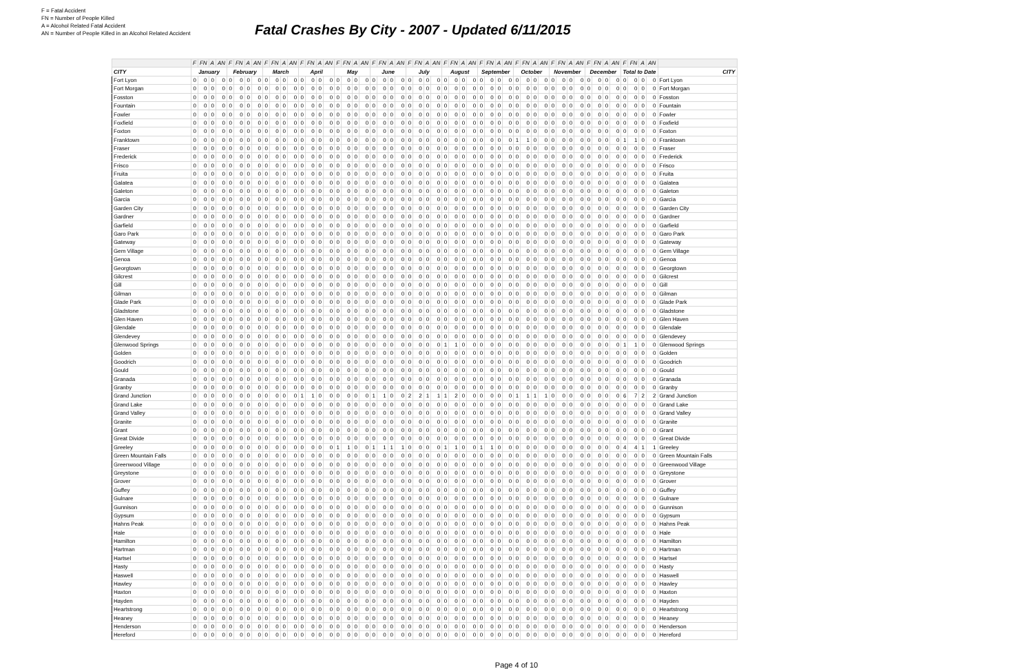F = Fatal Accident
FN = Number of People Killed
A = Alcohol Related Fatal Accident
AN = Number of People Killed in an Alcohol Related Accident
Fatal Crashes By City - 2007 - Updated 6/11/2015
| | F | FN | A | AN | F | FN | A | AN | F | FN | A | AN | F | FN | A | AN | F | FN | A | AN | F | FN | A | AN | F | FN | A | AN | F | FN | A | AN | F | FN | A | AN | F | FN | A | AN | F | FN | A | AN | F | FN | A | AN | F | FN | A | AN | |
| --- | --- | --- | --- | --- | --- | --- | --- | --- | --- | --- | --- | --- | --- | --- | --- | --- | --- | --- | --- | --- | --- | --- | --- | --- | --- | --- | --- | --- | --- | --- | --- | --- | --- | --- | --- | --- | --- | --- | --- | --- | --- | --- | --- | --- | --- | --- | --- | --- | --- | --- | --- | --- | --- |
| CITY | January | | | | February | | | | March | | | | April | | | | May | | | | June | | | | July | | | | August | | | | September | | | | October | | | | November | | | | December | | | | Total to Date | | | | CITY |
| Fort Lyon | 0 | 0 | 0 | 0 | 0 | 0 | 0 | 0 | 0 | 0 | 0 | 0 | 0 | 0 | 0 | 0 | 0 | 0 | 0 | 0 | 0 | 0 | 0 | 0 | 0 | 0 | 0 | 0 | 0 | 0 | 0 | 0 | 0 | 0 | 0 | 0 | 0 | 0 | 0 | 0 | 0 | 0 | 0 | 0 | 0 | 0 | 0 | 0 | 0 | 0 | 0 | 0 | Fort Lyon |
| Fort Morgan | 0 | 0 | 0 | 0 | 0 | 0 | 0 | 0 | 0 | 0 | 0 | 0 | 0 | 0 | 0 | 0 | 0 | 0 | 0 | 0 | 0 | 0 | 0 | 0 | 0 | 0 | 0 | 0 | 0 | 0 | 0 | 0 | 0 | 0 | 0 | 0 | 0 | 0 | 0 | 0 | 0 | 0 | 0 | 0 | 0 | 0 | 0 | 0 | 0 | 0 | 0 | 0 | Fort Morgan |
| Fosston | 0 | 0 | 0 | 0 | 0 | 0 | 0 | 0 | 0 | 0 | 0 | 0 | 0 | 0 | 0 | 0 | 0 | 0 | 0 | 0 | 0 | 0 | 0 | 0 | 0 | 0 | 0 | 0 | 0 | 0 | 0 | 0 | 0 | 0 | 0 | 0 | 0 | 0 | 0 | 0 | 0 | 0 | 0 | 0 | 0 | 0 | 0 | 0 | 0 | 0 | 0 | 0 | Fosston |
| Fountain | 0 | 0 | 0 | 0 | 0 | 0 | 0 | 0 | 0 | 0 | 0 | 0 | 0 | 0 | 0 | 0 | 0 | 0 | 0 | 0 | 0 | 0 | 0 | 0 | 0 | 0 | 0 | 0 | 0 | 0 | 0 | 0 | 0 | 0 | 0 | 0 | 0 | 0 | 0 | 0 | 0 | 0 | 0 | 0 | 0 | 0 | 0 | 0 | 0 | 0 | 0 | 0 | Fountain |
| Fowler | 0 | 0 | 0 | 0 | 0 | 0 | 0 | 0 | 0 | 0 | 0 | 0 | 0 | 0 | 0 | 0 | 0 | 0 | 0 | 0 | 0 | 0 | 0 | 0 | 0 | 0 | 0 | 0 | 0 | 0 | 0 | 0 | 0 | 0 | 0 | 0 | 0 | 0 | 0 | 0 | 0 | 0 | 0 | 0 | 0 | 0 | 0 | 0 | 0 | 0 | 0 | 0 | Fowler |
| Foxfield | 0 | 0 | 0 | 0 | 0 | 0 | 0 | 0 | 0 | 0 | 0 | 0 | 0 | 0 | 0 | 0 | 0 | 0 | 0 | 0 | 0 | 0 | 0 | 0 | 0 | 0 | 0 | 0 | 0 | 0 | 0 | 0 | 0 | 0 | 0 | 0 | 0 | 0 | 0 | 0 | 0 | 0 | 0 | 0 | 0 | 0 | 0 | 0 | 0 | 0 | 0 | 0 | Foxfield |
| Foxton | 0 | 0 | 0 | 0 | 0 | 0 | 0 | 0 | 0 | 0 | 0 | 0 | 0 | 0 | 0 | 0 | 0 | 0 | 0 | 0 | 0 | 0 | 0 | 0 | 0 | 0 | 0 | 0 | 0 | 0 | 0 | 0 | 0 | 0 | 0 | 0 | 0 | 0 | 0 | 0 | 0 | 0 | 0 | 0 | 0 | 0 | 0 | 0 | 0 | 0 | 0 | 0 | Foxton |
| Franktown | 0 | 0 | 0 | 0 | 0 | 0 | 0 | 0 | 0 | 0 | 0 | 0 | 0 | 0 | 0 | 0 | 0 | 0 | 0 | 0 | 0 | 0 | 0 | 0 | 0 | 0 | 0 | 0 | 0 | 0 | 0 | 0 | 0 | 0 | 0 | 0 | 1 | 1 | 0 | 0 | 0 | 0 | 0 | 0 | 0 | 0 | 0 | 0 | 1 | 1 | 0 | 0 | Franktown |
| Fraser | 0 | 0 | 0 | 0 | 0 | 0 | 0 | 0 | 0 | 0 | 0 | 0 | 0 | 0 | 0 | 0 | 0 | 0 | 0 | 0 | 0 | 0 | 0 | 0 | 0 | 0 | 0 | 0 | 0 | 0 | 0 | 0 | 0 | 0 | 0 | 0 | 0 | 0 | 0 | 0 | 0 | 0 | 0 | 0 | 0 | 0 | 0 | 0 | 0 | 0 | 0 | 0 | Fraser |
| Frederick | 0 | 0 | 0 | 0 | 0 | 0 | 0 | 0 | 0 | 0 | 0 | 0 | 0 | 0 | 0 | 0 | 0 | 0 | 0 | 0 | 0 | 0 | 0 | 0 | 0 | 0 | 0 | 0 | 0 | 0 | 0 | 0 | 0 | 0 | 0 | 0 | 0 | 0 | 0 | 0 | 0 | 0 | 0 | 0 | 0 | 0 | 0 | 0 | 0 | 0 | 0 | 0 | Frederick |
| Frisco | 0 | 0 | 0 | 0 | 0 | 0 | 0 | 0 | 0 | 0 | 0 | 0 | 0 | 0 | 0 | 0 | 0 | 0 | 0 | 0 | 0 | 0 | 0 | 0 | 0 | 0 | 0 | 0 | 0 | 0 | 0 | 0 | 0 | 0 | 0 | 0 | 0 | 0 | 0 | 0 | 0 | 0 | 0 | 0 | 0 | 0 | 0 | 0 | 0 | 0 | 0 | 0 | Frisco |
| Fruita | 0 | 0 | 0 | 0 | 0 | 0 | 0 | 0 | 0 | 0 | 0 | 0 | 0 | 0 | 0 | 0 | 0 | 0 | 0 | 0 | 0 | 0 | 0 | 0 | 0 | 0 | 0 | 0 | 0 | 0 | 0 | 0 | 0 | 0 | 0 | 0 | 0 | 0 | 0 | 0 | 0 | 0 | 0 | 0 | 0 | 0 | 0 | 0 | 0 | 0 | 0 | 0 | Fruita |
| Galatea | 0 | 0 | 0 | 0 | 0 | 0 | 0 | 0 | 0 | 0 | 0 | 0 | 0 | 0 | 0 | 0 | 0 | 0 | 0 | 0 | 0 | 0 | 0 | 0 | 0 | 0 | 0 | 0 | 0 | 0 | 0 | 0 | 0 | 0 | 0 | 0 | 0 | 0 | 0 | 0 | 0 | 0 | 0 | 0 | 0 | 0 | 0 | 0 | 0 | 0 | 0 | 0 | Galatea |
| Galeton | 0 | 0 | 0 | 0 | 0 | 0 | 0 | 0 | 0 | 0 | 0 | 0 | 0 | 0 | 0 | 0 | 0 | 0 | 0 | 0 | 0 | 0 | 0 | 0 | 0 | 0 | 0 | 0 | 0 | 0 | 0 | 0 | 0 | 0 | 0 | 0 | 0 | 0 | 0 | 0 | 0 | 0 | 0 | 0 | 0 | 0 | 0 | 0 | 0 | 0 | 0 | 0 | Galeton |
| Garcia | 0 | 0 | 0 | 0 | 0 | 0 | 0 | 0 | 0 | 0 | 0 | 0 | 0 | 0 | 0 | 0 | 0 | 0 | 0 | 0 | 0 | 0 | 0 | 0 | 0 | 0 | 0 | 0 | 0 | 0 | 0 | 0 | 0 | 0 | 0 | 0 | 0 | 0 | 0 | 0 | 0 | 0 | 0 | 0 | 0 | 0 | 0 | 0 | 0 | 0 | 0 | 0 | Garcia |
| Garden City | 0 | 0 | 0 | 0 | 0 | 0 | 0 | 0 | 0 | 0 | 0 | 0 | 0 | 0 | 0 | 0 | 0 | 0 | 0 | 0 | 0 | 0 | 0 | 0 | 0 | 0 | 0 | 0 | 0 | 0 | 0 | 0 | 0 | 0 | 0 | 0 | 0 | 0 | 0 | 0 | 0 | 0 | 0 | 0 | 0 | 0 | 0 | 0 | 0 | 0 | 0 | 0 | Garden City |
| Gardner | 0 | 0 | 0 | 0 | 0 | 0 | 0 | 0 | 0 | 0 | 0 | 0 | 0 | 0 | 0 | 0 | 0 | 0 | 0 | 0 | 0 | 0 | 0 | 0 | 0 | 0 | 0 | 0 | 0 | 0 | 0 | 0 | 0 | 0 | 0 | 0 | 0 | 0 | 0 | 0 | 0 | 0 | 0 | 0 | 0 | 0 | 0 | 0 | 0 | 0 | 0 | 0 | Gardner |
| Garfield | 0 | 0 | 0 | 0 | 0 | 0 | 0 | 0 | 0 | 0 | 0 | 0 | 0 | 0 | 0 | 0 | 0 | 0 | 0 | 0 | 0 | 0 | 0 | 0 | 0 | 0 | 0 | 0 | 0 | 0 | 0 | 0 | 0 | 0 | 0 | 0 | 0 | 0 | 0 | 0 | 0 | 0 | 0 | 0 | 0 | 0 | 0 | 0 | 0 | 0 | 0 | 0 | Garfield |
| Garo Park | 0 | 0 | 0 | 0 | 0 | 0 | 0 | 0 | 0 | 0 | 0 | 0 | 0 | 0 | 0 | 0 | 0 | 0 | 0 | 0 | 0 | 0 | 0 | 0 | 0 | 0 | 0 | 0 | 0 | 0 | 0 | 0 | 0 | 0 | 0 | 0 | 0 | 0 | 0 | 0 | 0 | 0 | 0 | 0 | 0 | 0 | 0 | 0 | 0 | 0 | 0 | 0 | Garo Park |
| Gateway | 0 | 0 | 0 | 0 | 0 | 0 | 0 | 0 | 0 | 0 | 0 | 0 | 0 | 0 | 0 | 0 | 0 | 0 | 0 | 0 | 0 | 0 | 0 | 0 | 0 | 0 | 0 | 0 | 0 | 0 | 0 | 0 | 0 | 0 | 0 | 0 | 0 | 0 | 0 | 0 | 0 | 0 | 0 | 0 | 0 | 0 | 0 | 0 | 0 | 0 | 0 | 0 | Gateway |
| Gem Village | 0 | 0 | 0 | 0 | 0 | 0 | 0 | 0 | 0 | 0 | 0 | 0 | 0 | 0 | 0 | 0 | 0 | 0 | 0 | 0 | 0 | 0 | 0 | 0 | 0 | 0 | 0 | 0 | 0 | 0 | 0 | 0 | 0 | 0 | 0 | 0 | 0 | 0 | 0 | 0 | 0 | 0 | 0 | 0 | 0 | 0 | 0 | 0 | 0 | 0 | 0 | 0 | Gem Village |
| Genoa | 0 | 0 | 0 | 0 | 0 | 0 | 0 | 0 | 0 | 0 | 0 | 0 | 0 | 0 | 0 | 0 | 0 | 0 | 0 | 0 | 0 | 0 | 0 | 0 | 0 | 0 | 0 | 0 | 0 | 0 | 0 | 0 | 0 | 0 | 0 | 0 | 0 | 0 | 0 | 0 | 0 | 0 | 0 | 0 | 0 | 0 | 0 | 0 | 0 | 0 | 0 | 0 | Genoa |
| Georgtown | 0 | 0 | 0 | 0 | 0 | 0 | 0 | 0 | 0 | 0 | 0 | 0 | 0 | 0 | 0 | 0 | 0 | 0 | 0 | 0 | 0 | 0 | 0 | 0 | 0 | 0 | 0 | 0 | 0 | 0 | 0 | 0 | 0 | 0 | 0 | 0 | 0 | 0 | 0 | 0 | 0 | 0 | 0 | 0 | 0 | 0 | 0 | 0 | 0 | 0 | 0 | 0 | Georgtown |
| Gilcrest | 0 | 0 | 0 | 0 | 0 | 0 | 0 | 0 | 0 | 0 | 0 | 0 | 0 | 0 | 0 | 0 | 0 | 0 | 0 | 0 | 0 | 0 | 0 | 0 | 0 | 0 | 0 | 0 | 0 | 0 | 0 | 0 | 0 | 0 | 0 | 0 | 0 | 0 | 0 | 0 | 0 | 0 | 0 | 0 | 0 | 0 | 0 | 0 | 0 | 0 | 0 | 0 | Gilcrest |
| Gill | 0 | 0 | 0 | 0 | 0 | 0 | 0 | 0 | 0 | 0 | 0 | 0 | 0 | 0 | 0 | 0 | 0 | 0 | 0 | 0 | 0 | 0 | 0 | 0 | 0 | 0 | 0 | 0 | 0 | 0 | 0 | 0 | 0 | 0 | 0 | 0 | 0 | 0 | 0 | 0 | 0 | 0 | 0 | 0 | 0 | 0 | 0 | 0 | 0 | 0 | 0 | 0 | Gill |
| Gilman | 0 | 0 | 0 | 0 | 0 | 0 | 0 | 0 | 0 | 0 | 0 | 0 | 0 | 0 | 0 | 0 | 0 | 0 | 0 | 0 | 0 | 0 | 0 | 0 | 0 | 0 | 0 | 0 | 0 | 0 | 0 | 0 | 0 | 0 | 0 | 0 | 0 | 0 | 0 | 0 | 0 | 0 | 0 | 0 | 0 | 0 | 0 | 0 | 0 | 0 | 0 | 0 | Gilman |
| Glade Park | 0 | 0 | 0 | 0 | 0 | 0 | 0 | 0 | 0 | 0 | 0 | 0 | 0 | 0 | 0 | 0 | 0 | 0 | 0 | 0 | 0 | 0 | 0 | 0 | 0 | 0 | 0 | 0 | 0 | 0 | 0 | 0 | 0 | 0 | 0 | 0 | 0 | 0 | 0 | 0 | 0 | 0 | 0 | 0 | 0 | 0 | 0 | 0 | 0 | 0 | 0 | 0 | Glade Park |
| Gladstone | 0 | 0 | 0 | 0 | 0 | 0 | 0 | 0 | 0 | 0 | 0 | 0 | 0 | 0 | 0 | 0 | 0 | 0 | 0 | 0 | 0 | 0 | 0 | 0 | 0 | 0 | 0 | 0 | 0 | 0 | 0 | 0 | 0 | 0 | 0 | 0 | 0 | 0 | 0 | 0 | 0 | 0 | 0 | 0 | 0 | 0 | 0 | 0 | 0 | 0 | 0 | 0 | Gladstone |
| Glen Haven | 0 | 0 | 0 | 0 | 0 | 0 | 0 | 0 | 0 | 0 | 0 | 0 | 0 | 0 | 0 | 0 | 0 | 0 | 0 | 0 | 0 | 0 | 0 | 0 | 0 | 0 | 0 | 0 | 0 | 0 | 0 | 0 | 0 | 0 | 0 | 0 | 0 | 0 | 0 | 0 | 0 | 0 | 0 | 0 | 0 | 0 | 0 | 0 | 0 | 0 | 0 | 0 | Glen Haven |
| Glendale | 0 | 0 | 0 | 0 | 0 | 0 | 0 | 0 | 0 | 0 | 0 | 0 | 0 | 0 | 0 | 0 | 0 | 0 | 0 | 0 | 0 | 0 | 0 | 0 | 0 | 0 | 0 | 0 | 0 | 0 | 0 | 0 | 0 | 0 | 0 | 0 | 0 | 0 | 0 | 0 | 0 | 0 | 0 | 0 | 0 | 0 | 0 | 0 | 0 | 0 | 0 | 0 | Glendale |
| Glendevey | 0 | 0 | 0 | 0 | 0 | 0 | 0 | 0 | 0 | 0 | 0 | 0 | 0 | 0 | 0 | 0 | 0 | 0 | 0 | 0 | 0 | 0 | 0 | 0 | 0 | 0 | 0 | 0 | 0 | 0 | 0 | 0 | 0 | 0 | 0 | 0 | 0 | 0 | 0 | 0 | 0 | 0 | 0 | 0 | 0 | 0 | 0 | 0 | 0 | 0 | 0 | 0 | Glendevey |
| Glenwood Springs | 0 | 0 | 0 | 0 | 0 | 0 | 0 | 0 | 0 | 0 | 0 | 0 | 0 | 0 | 0 | 0 | 0 | 0 | 0 | 0 | 0 | 0 | 0 | 0 | 0 | 0 | 0 | 0 | 1 | 1 | 0 | 0 | 0 | 0 | 0 | 0 | 0 | 0 | 0 | 0 | 0 | 0 | 0 | 0 | 0 | 0 | 0 | 0 | 1 | 1 | 0 | 0 | Glenwood Springs |
| Golden | 0 | 0 | 0 | 0 | 0 | 0 | 0 | 0 | 0 | 0 | 0 | 0 | 0 | 0 | 0 | 0 | 0 | 0 | 0 | 0 | 0 | 0 | 0 | 0 | 0 | 0 | 0 | 0 | 0 | 0 | 0 | 0 | 0 | 0 | 0 | 0 | 0 | 0 | 0 | 0 | 0 | 0 | 0 | 0 | 0 | 0 | 0 | 0 | 0 | 0 | 0 | 0 | Golden |
| Goodrich | 0 | 0 | 0 | 0 | 0 | 0 | 0 | 0 | 0 | 0 | 0 | 0 | 0 | 0 | 0 | 0 | 0 | 0 | 0 | 0 | 0 | 0 | 0 | 0 | 0 | 0 | 0 | 0 | 0 | 0 | 0 | 0 | 0 | 0 | 0 | 0 | 0 | 0 | 0 | 0 | 0 | 0 | 0 | 0 | 0 | 0 | 0 | 0 | 0 | 0 | 0 | 0 | Goodrich |
| Gould | 0 | 0 | 0 | 0 | 0 | 0 | 0 | 0 | 0 | 0 | 0 | 0 | 0 | 0 | 0 | 0 | 0 | 0 | 0 | 0 | 0 | 0 | 0 | 0 | 0 | 0 | 0 | 0 | 0 | 0 | 0 | 0 | 0 | 0 | 0 | 0 | 0 | 0 | 0 | 0 | 0 | 0 | 0 | 0 | 0 | 0 | 0 | 0 | 0 | 0 | 0 | 0 | Gould |
| Granada | 0 | 0 | 0 | 0 | 0 | 0 | 0 | 0 | 0 | 0 | 0 | 0 | 0 | 0 | 0 | 0 | 0 | 0 | 0 | 0 | 0 | 0 | 0 | 0 | 0 | 0 | 0 | 0 | 0 | 0 | 0 | 0 | 0 | 0 | 0 | 0 | 0 | 0 | 0 | 0 | 0 | 0 | 0 | 0 | 0 | 0 | 0 | 0 | 0 | 0 | 0 | 0 | Granada |
| Granby | 0 | 0 | 0 | 0 | 0 | 0 | 0 | 0 | 0 | 0 | 0 | 0 | 0 | 0 | 0 | 0 | 0 | 0 | 0 | 0 | 0 | 0 | 0 | 0 | 0 | 0 | 0 | 0 | 0 | 0 | 0 | 0 | 0 | 0 | 0 | 0 | 0 | 0 | 0 | 0 | 0 | 0 | 0 | 0 | 0 | 0 | 0 | 0 | 0 | 0 | 0 | 0 | Granby |
| Grand Junction | 0 | 0 | 0 | 0 | 0 | 0 | 0 | 0 | 0 | 0 | 0 | 0 | 1 | 1 | 0 | 0 | 0 | 0 | 0 | 0 | 1 | 1 | 0 | 0 | 2 | 2 | 1 | 1 | 1 | 2 | 0 | 0 | 0 | 0 | 0 | 0 | 1 | 1 | 1 | 1 | 0 | 0 | 0 | 0 | 0 | 0 | 0 | 0 | 6 | 7 | 2 | 2 | Grand Junction |
| Grand Lake | 0 | 0 | 0 | 0 | 0 | 0 | 0 | 0 | 0 | 0 | 0 | 0 | 0 | 0 | 0 | 0 | 0 | 0 | 0 | 0 | 0 | 0 | 0 | 0 | 0 | 0 | 0 | 0 | 0 | 0 | 0 | 0 | 0 | 0 | 0 | 0 | 0 | 0 | 0 | 0 | 0 | 0 | 0 | 0 | 0 | 0 | 0 | 0 | 0 | 0 | 0 | 0 | Grand Lake |
| Grand Valley | 0 | 0 | 0 | 0 | 0 | 0 | 0 | 0 | 0 | 0 | 0 | 0 | 0 | 0 | 0 | 0 | 0 | 0 | 0 | 0 | 0 | 0 | 0 | 0 | 0 | 0 | 0 | 0 | 0 | 0 | 0 | 0 | 0 | 0 | 0 | 0 | 0 | 0 | 0 | 0 | 0 | 0 | 0 | 0 | 0 | 0 | 0 | 0 | 0 | 0 | 0 | 0 | Grand Valley |
| Granite | 0 | 0 | 0 | 0 | 0 | 0 | 0 | 0 | 0 | 0 | 0 | 0 | 0 | 0 | 0 | 0 | 0 | 0 | 0 | 0 | 0 | 0 | 0 | 0 | 0 | 0 | 0 | 0 | 0 | 0 | 0 | 0 | 0 | 0 | 0 | 0 | 0 | 0 | 0 | 0 | 0 | 0 | 0 | 0 | 0 | 0 | 0 | 0 | 0 | 0 | 0 | 0 | Granite |
| Grant | 0 | 0 | 0 | 0 | 0 | 0 | 0 | 0 | 0 | 0 | 0 | 0 | 0 | 0 | 0 | 0 | 0 | 0 | 0 | 0 | 0 | 0 | 0 | 0 | 0 | 0 | 0 | 0 | 0 | 0 | 0 | 0 | 0 | 0 | 0 | 0 | 0 | 0 | 0 | 0 | 0 | 0 | 0 | 0 | 0 | 0 | 0 | 0 | 0 | 0 | 0 | 0 | Grant |
| Great Divide | 0 | 0 | 0 | 0 | 0 | 0 | 0 | 0 | 0 | 0 | 0 | 0 | 0 | 0 | 0 | 0 | 0 | 0 | 0 | 0 | 0 | 0 | 0 | 0 | 0 | 0 | 0 | 0 | 0 | 0 | 0 | 0 | 0 | 0 | 0 | 0 | 0 | 0 | 0 | 0 | 0 | 0 | 0 | 0 | 0 | 0 | 0 | 0 | 0 | 0 | 0 | 0 | Great Divide |
| Greeley | 0 | 0 | 0 | 0 | 0 | 0 | 0 | 0 | 0 | 0 | 0 | 0 | 0 | 0 | 0 | 0 | 1 | 1 | 0 | 0 | 1 | 1 | 1 | 1 | 0 | 0 | 0 | 0 | 1 | 1 | 0 | 0 | 1 | 1 | 0 | 0 | 0 | 0 | 0 | 0 | 0 | 0 | 0 | 0 | 0 | 0 | 0 | 0 | 4 | 4 | 1 | 1 | Greeley |
| Green Mountain Falls | 0 | 0 | 0 | 0 | 0 | 0 | 0 | 0 | 0 | 0 | 0 | 0 | 0 | 0 | 0 | 0 | 0 | 0 | 0 | 0 | 0 | 0 | 0 | 0 | 0 | 0 | 0 | 0 | 0 | 0 | 0 | 0 | 0 | 0 | 0 | 0 | 0 | 0 | 0 | 0 | 0 | 0 | 0 | 0 | 0 | 0 | 0 | 0 | 0 | 0 | 0 | 0 | Green Mountain Falls |
| Greenwood Village | 0 | 0 | 0 | 0 | 0 | 0 | 0 | 0 | 0 | 0 | 0 | 0 | 0 | 0 | 0 | 0 | 0 | 0 | 0 | 0 | 0 | 0 | 0 | 0 | 0 | 0 | 0 | 0 | 0 | 0 | 0 | 0 | 0 | 0 | 0 | 0 | 0 | 0 | 0 | 0 | 0 | 0 | 0 | 0 | 0 | 0 | 0 | 0 | 0 | 0 | 0 | 0 | Greenwood Village |
| Greystone | 0 | 0 | 0 | 0 | 0 | 0 | 0 | 0 | 0 | 0 | 0 | 0 | 0 | 0 | 0 | 0 | 0 | 0 | 0 | 0 | 0 | 0 | 0 | 0 | 0 | 0 | 0 | 0 | 0 | 0 | 0 | 0 | 0 | 0 | 0 | 0 | 0 | 0 | 0 | 0 | 0 | 0 | 0 | 0 | 0 | 0 | 0 | 0 | 0 | 0 | 0 | 0 | Greystone |
| Grover | 0 | 0 | 0 | 0 | 0 | 0 | 0 | 0 | 0 | 0 | 0 | 0 | 0 | 0 | 0 | 0 | 0 | 0 | 0 | 0 | 0 | 0 | 0 | 0 | 0 | 0 | 0 | 0 | 0 | 0 | 0 | 0 | 0 | 0 | 0 | 0 | 0 | 0 | 0 | 0 | 0 | 0 | 0 | 0 | 0 | 0 | 0 | 0 | 0 | 0 | 0 | 0 | Grover |
| Guffey | 0 | 0 | 0 | 0 | 0 | 0 | 0 | 0 | 0 | 0 | 0 | 0 | 0 | 0 | 0 | 0 | 0 | 0 | 0 | 0 | 0 | 0 | 0 | 0 | 0 | 0 | 0 | 0 | 0 | 0 | 0 | 0 | 0 | 0 | 0 | 0 | 0 | 0 | 0 | 0 | 0 | 0 | 0 | 0 | 0 | 0 | 0 | 0 | 0 | 0 | 0 | 0 | Guffey |
| Gulnare | 0 | 0 | 0 | 0 | 0 | 0 | 0 | 0 | 0 | 0 | 0 | 0 | 0 | 0 | 0 | 0 | 0 | 0 | 0 | 0 | 0 | 0 | 0 | 0 | 0 | 0 | 0 | 0 | 0 | 0 | 0 | 0 | 0 | 0 | 0 | 0 | 0 | 0 | 0 | 0 | 0 | 0 | 0 | 0 | 0 | 0 | 0 | 0 | 0 | 0 | 0 | 0 | Gulnare |
| Gunnison | 0 | 0 | 0 | 0 | 0 | 0 | 0 | 0 | 0 | 0 | 0 | 0 | 0 | 0 | 0 | 0 | 0 | 0 | 0 | 0 | 0 | 0 | 0 | 0 | 0 | 0 | 0 | 0 | 0 | 0 | 0 | 0 | 0 | 0 | 0 | 0 | 0 | 0 | 0 | 0 | 0 | 0 | 0 | 0 | 0 | 0 | 0 | 0 | 0 | 0 | 0 | 0 | Gunnison |
| Gypsum | 0 | 0 | 0 | 0 | 0 | 0 | 0 | 0 | 0 | 0 | 0 | 0 | 0 | 0 | 0 | 0 | 0 | 0 | 0 | 0 | 0 | 0 | 0 | 0 | 0 | 0 | 0 | 0 | 0 | 0 | 0 | 0 | 0 | 0 | 0 | 0 | 0 | 0 | 0 | 0 | 0 | 0 | 0 | 0 | 0 | 0 | 0 | 0 | 0 | 0 | 0 | 0 | Gypsum |
| Hahns Peak | 0 | 0 | 0 | 0 | 0 | 0 | 0 | 0 | 0 | 0 | 0 | 0 | 0 | 0 | 0 | 0 | 0 | 0 | 0 | 0 | 0 | 0 | 0 | 0 | 0 | 0 | 0 | 0 | 0 | 0 | 0 | 0 | 0 | 0 | 0 | 0 | 0 | 0 | 0 | 0 | 0 | 0 | 0 | 0 | 0 | 0 | 0 | 0 | 0 | 0 | 0 | 0 | Hahns Peak |
| Hale | 0 | 0 | 0 | 0 | 0 | 0 | 0 | 0 | 0 | 0 | 0 | 0 | 0 | 0 | 0 | 0 | 0 | 0 | 0 | 0 | 0 | 0 | 0 | 0 | 0 | 0 | 0 | 0 | 0 | 0 | 0 | 0 | 0 | 0 | 0 | 0 | 0 | 0 | 0 | 0 | 0 | 0 | 0 | 0 | 0 | 0 | 0 | 0 | 0 | 0 | 0 | 0 | Hale |
| Hamilton | 0 | 0 | 0 | 0 | 0 | 0 | 0 | 0 | 0 | 0 | 0 | 0 | 0 | 0 | 0 | 0 | 0 | 0 | 0 | 0 | 0 | 0 | 0 | 0 | 0 | 0 | 0 | 0 | 0 | 0 | 0 | 0 | 0 | 0 | 0 | 0 | 0 | 0 | 0 | 0 | 0 | 0 | 0 | 0 | 0 | 0 | 0 | 0 | 0 | 0 | 0 | 0 | Hamilton |
| Hartman | 0 | 0 | 0 | 0 | 0 | 0 | 0 | 0 | 0 | 0 | 0 | 0 | 0 | 0 | 0 | 0 | 0 | 0 | 0 | 0 | 0 | 0 | 0 | 0 | 0 | 0 | 0 | 0 | 0 | 0 | 0 | 0 | 0 | 0 | 0 | 0 | 0 | 0 | 0 | 0 | 0 | 0 | 0 | 0 | 0 | 0 | 0 | 0 | 0 | 0 | 0 | 0 | Hartman |
| Hartsel | 0 | 0 | 0 | 0 | 0 | 0 | 0 | 0 | 0 | 0 | 0 | 0 | 0 | 0 | 0 | 0 | 0 | 0 | 0 | 0 | 0 | 0 | 0 | 0 | 0 | 0 | 0 | 0 | 0 | 0 | 0 | 0 | 0 | 0 | 0 | 0 | 0 | 0 | 0 | 0 | 0 | 0 | 0 | 0 | 0 | 0 | 0 | 0 | 0 | 0 | 0 | 0 | Hartsel |
| Hasty | 0 | 0 | 0 | 0 | 0 | 0 | 0 | 0 | 0 | 0 | 0 | 0 | 0 | 0 | 0 | 0 | 0 | 0 | 0 | 0 | 0 | 0 | 0 | 0 | 0 | 0 | 0 | 0 | 0 | 0 | 0 | 0 | 0 | 0 | 0 | 0 | 0 | 0 | 0 | 0 | 0 | 0 | 0 | 0 | 0 | 0 | 0 | 0 | 0 | 0 | 0 | 0 | Hasty |
| Haswell | 0 | 0 | 0 | 0 | 0 | 0 | 0 | 0 | 0 | 0 | 0 | 0 | 0 | 0 | 0 | 0 | 0 | 0 | 0 | 0 | 0 | 0 | 0 | 0 | 0 | 0 | 0 | 0 | 0 | 0 | 0 | 0 | 0 | 0 | 0 | 0 | 0 | 0 | 0 | 0 | 0 | 0 | 0 | 0 | 0 | 0 | 0 | 0 | 0 | 0 | 0 | 0 | Haswell |
| Hawley | 0 | 0 | 0 | 0 | 0 | 0 | 0 | 0 | 0 | 0 | 0 | 0 | 0 | 0 | 0 | 0 | 0 | 0 | 0 | 0 | 0 | 0 | 0 | 0 | 0 | 0 | 0 | 0 | 0 | 0 | 0 | 0 | 0 | 0 | 0 | 0 | 0 | 0 | 0 | 0 | 0 | 0 | 0 | 0 | 0 | 0 | 0 | 0 | 0 | 0 | 0 | 0 | Hawley |
| Haxton | 0 | 0 | 0 | 0 | 0 | 0 | 0 | 0 | 0 | 0 | 0 | 0 | 0 | 0 | 0 | 0 | 0 | 0 | 0 | 0 | 0 | 0 | 0 | 0 | 0 | 0 | 0 | 0 | 0 | 0 | 0 | 0 | 0 | 0 | 0 | 0 | 0 | 0 | 0 | 0 | 0 | 0 | 0 | 0 | 0 | 0 | 0 | 0 | 0 | 0 | 0 | 0 | Haxton |
| Hayden | 0 | 0 | 0 | 0 | 0 | 0 | 0 | 0 | 0 | 0 | 0 | 0 | 0 | 0 | 0 | 0 | 0 | 0 | 0 | 0 | 0 | 0 | 0 | 0 | 0 | 0 | 0 | 0 | 0 | 0 | 0 | 0 | 0 | 0 | 0 | 0 | 0 | 0 | 0 | 0 | 0 | 0 | 0 | 0 | 0 | 0 | 0 | 0 | 0 | 0 | 0 | 0 | Hayden |
| Heartstrong | 0 | 0 | 0 | 0 | 0 | 0 | 0 | 0 | 0 | 0 | 0 | 0 | 0 | 0 | 0 | 0 | 0 | 0 | 0 | 0 | 0 | 0 | 0 | 0 | 0 | 0 | 0 | 0 | 0 | 0 | 0 | 0 | 0 | 0 | 0 | 0 | 0 | 0 | 0 | 0 | 0 | 0 | 0 | 0 | 0 | 0 | 0 | 0 | 0 | 0 | 0 | 0 | Heartstrong |
| Heaney | 0 | 0 | 0 | 0 | 0 | 0 | 0 | 0 | 0 | 0 | 0 | 0 | 0 | 0 | 0 | 0 | 0 | 0 | 0 | 0 | 0 | 0 | 0 | 0 | 0 | 0 | 0 | 0 | 0 | 0 | 0 | 0 | 0 | 0 | 0 | 0 | 0 | 0 | 0 | 0 | 0 | 0 | 0 | 0 | 0 | 0 | 0 | 0 | 0 | 0 | 0 | 0 | Heaney |
| Henderson | 0 | 0 | 0 | 0 | 0 | 0 | 0 | 0 | 0 | 0 | 0 | 0 | 0 | 0 | 0 | 0 | 0 | 0 | 0 | 0 | 0 | 0 | 0 | 0 | 0 | 0 | 0 | 0 | 0 | 0 | 0 | 0 | 0 | 0 | 0 | 0 | 0 | 0 | 0 | 0 | 0 | 0 | 0 | 0 | 0 | 0 | 0 | 0 | 0 | 0 | 0 | 0 | Henderson |
| Hereford | 0 | 0 | 0 | 0 | 0 | 0 | 0 | 0 | 0 | 0 | 0 | 0 | 0 | 0 | 0 | 0 | 0 | 0 | 0 | 0 | 0 | 0 | 0 | 0 | 0 | 0 | 0 | 0 | 0 | 0 | 0 | 0 | 0 | 0 | 0 | 0 | 0 | 0 | 0 | 0 | 0 | 0 | 0 | 0 | 0 | 0 | 0 | 0 | 0 | 0 | 0 | 0 | Hereford |
Page 4 of 10